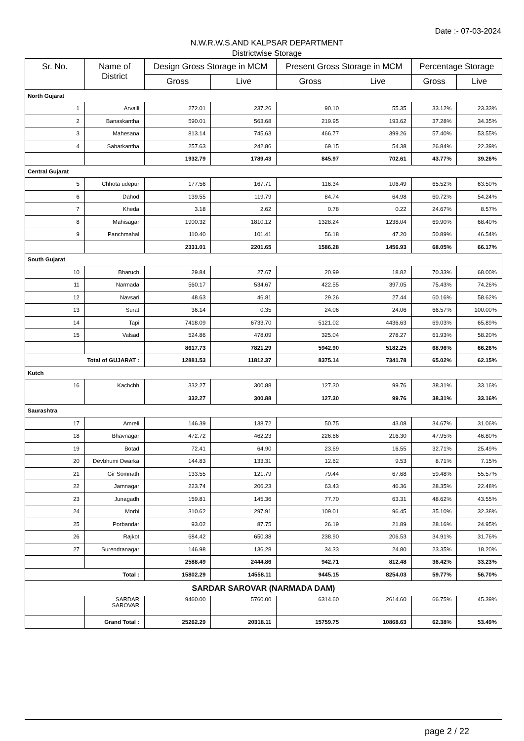Date :- 07-03-2024
N.W.R.W.S.AND KALPSAR DEPARTMENT
Districtwise Storage
| Sr. No. | Name of District | Design Gross Storage in MCM | | Present Gross Storage in MCM | | Percentage Storage | |
| --- | --- | --- | --- | --- | --- | --- | --- |
| | | Gross | Live | Gross | Live | Gross | Live |
| North Gujarat | | | | | | | |
| 1 | Arvalli | 272.01 | 237.26 | 90.10 | 55.35 | 33.12% | 23.33% |
| 2 | Banaskantha | 590.01 | 563.68 | 219.95 | 193.62 | 37.28% | 34.35% |
| 3 | Mahesana | 813.14 | 745.63 | 466.77 | 399.26 | 57.40% | 53.55% |
| 4 | Sabarkantha | 257.63 | 242.86 | 69.15 | 54.38 | 26.84% | 22.39% |
| | | 1932.79 | 1789.43 | 845.97 | 702.61 | 43.77% | 39.26% |
| Central Gujarat | | | | | | | |
| 5 | Chhota udepur | 177.56 | 167.71 | 116.34 | 106.49 | 65.52% | 63.50% |
| 6 | Dahod | 139.55 | 119.79 | 84.74 | 64.98 | 60.72% | 54.24% |
| 7 | Kheda | 3.18 | 2.62 | 0.78 | 0.22 | 24.67% | 8.57% |
| 8 | Mahisagar | 1900.32 | 1810.12 | 1328.24 | 1238.04 | 69.90% | 68.40% |
| 9 | Panchmahal | 110.40 | 101.41 | 56.18 | 47.20 | 50.89% | 46.54% |
| | | 2331.01 | 2201.65 | 1586.28 | 1456.93 | 68.05% | 66.17% |
| South Gujarat | | | | | | | |
| 10 | Bharuch | 29.84 | 27.67 | 20.99 | 18.82 | 70.33% | 68.00% |
| 11 | Narmada | 560.17 | 534.67 | 422.55 | 397.05 | 75.43% | 74.26% |
| 12 | Navsari | 48.63 | 46.81 | 29.26 | 27.44 | 60.16% | 58.62% |
| 13 | Surat | 36.14 | 0.35 | 24.06 | 24.06 | 66.57% | 100.00% |
| 14 | Tapi | 7418.09 | 6733.70 | 5121.02 | 4436.63 | 69.03% | 65.89% |
| 15 | Valsad | 524.86 | 478.09 | 325.04 | 278.27 | 61.93% | 58.20% |
| | | 8617.73 | 7821.29 | 5942.90 | 5182.25 | 68.96% | 66.26% |
| Total of GUJARAT : | | 12881.53 | 11812.37 | 8375.14 | 7341.78 | 65.02% | 62.15% |
| Kutch | | | | | | | |
| 16 | Kachchh | 332.27 | 300.88 | 127.30 | 99.76 | 38.31% | 33.16% |
| | | 332.27 | 300.88 | 127.30 | 99.76 | 38.31% | 33.16% |
| Saurashtra | | | | | | | |
| 17 | Amreli | 146.39 | 138.72 | 50.75 | 43.08 | 34.67% | 31.06% |
| 18 | Bhavnagar | 472.72 | 462.23 | 226.66 | 216.30 | 47.95% | 46.80% |
| 19 | Botad | 72.41 | 64.90 | 23.69 | 16.55 | 32.71% | 25.49% |
| 20 | Devbhumi Dwarka | 144.83 | 133.31 | 12.62 | 9.53 | 8.71% | 7.15% |
| 21 | Gir Somnath | 133.55 | 121.79 | 79.44 | 67.68 | 59.48% | 55.57% |
| 22 | Jamnagar | 223.74 | 206.23 | 63.43 | 46.36 | 28.35% | 22.48% |
| 23 | Junagadh | 159.81 | 145.36 | 77.70 | 63.31 | 48.62% | 43.55% |
| 24 | Morbi | 310.62 | 297.91 | 109.01 | 96.45 | 35.10% | 32.38% |
| 25 | Porbandar | 93.02 | 87.75 | 26.19 | 21.89 | 28.16% | 24.95% |
| 26 | Rajkot | 684.42 | 650.38 | 238.90 | 206.53 | 34.91% | 31.76% |
| 27 | Surendranagar | 146.98 | 136.28 | 34.33 | 24.80 | 23.35% | 18.20% |
| | | 2588.49 | 2444.86 | 942.71 | 812.48 | 36.42% | 33.23% |
| Total : | | 15802.29 | 14558.11 | 9445.15 | 8254.03 | 59.77% | 56.70% |
| SARDAR SAROVAR (NARMADA DAM) | | | | | | | |
| | SARDAR SAROVAR | 9460.00 | 5760.00 | 6314.60 | 2614.60 | 66.75% | 45.39% |
| | Grand Total : | 25262.29 | 20318.11 | 15759.75 | 10868.63 | 62.38% | 53.49% |
page 2 / 22